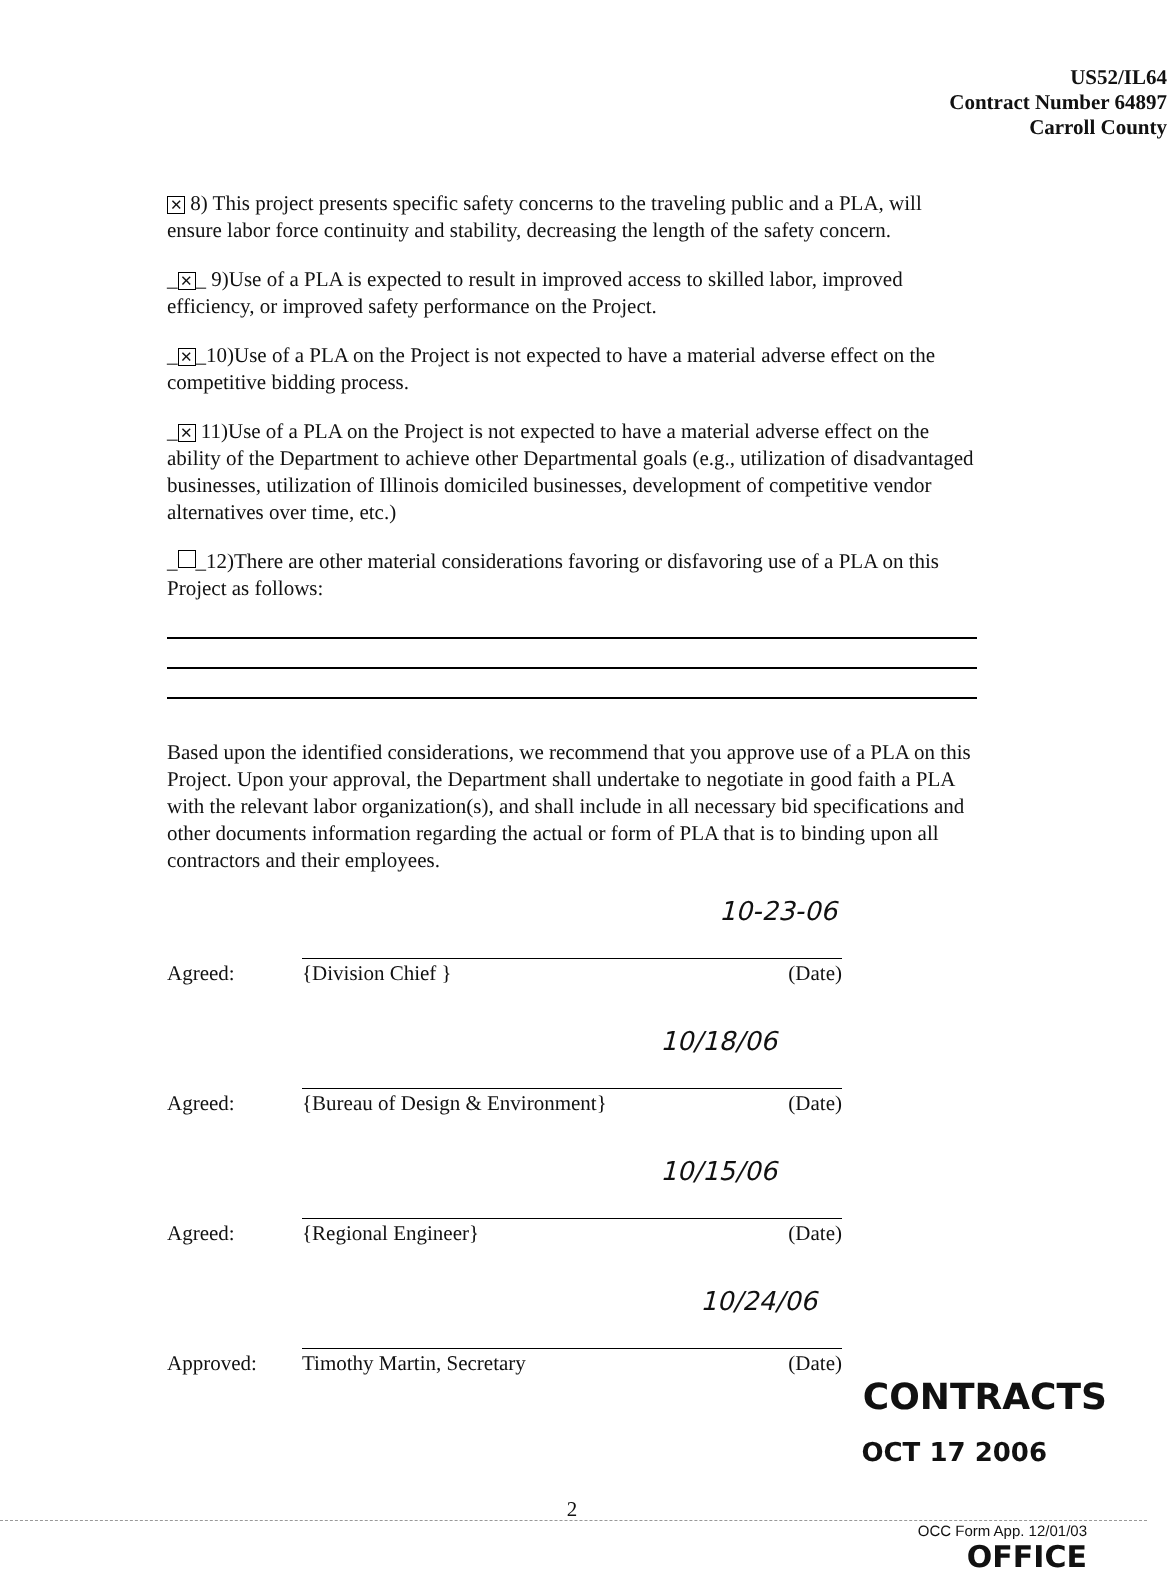US52/IL64
Contract Number 64897
Carroll County
✕ 8) This project presents specific safety concerns to the traveling public and a PLA, will ensure labor force continuity and stability, decreasing the length of the safety concern.
_ ✕ _ 9)Use of a PLA is expected to result in improved access to skilled labor, improved efficiency, or improved safety performance on the Project.
_ ✕ _10)Use of a PLA on the Project is not expected to have a material adverse effect on the competitive bidding process.
_ ✕ 11)Use of a PLA on the Project is not expected to have a material adverse effect on the ability of the Department to achieve other Departmental goals (e.g., utilization of disadvantaged businesses, utilization of Illinois domiciled businesses, development of competitive vendor alternatives over time, etc.)
_ _12)There are other material considerations favoring or disfavoring use of a PLA on this Project as follows:
Based upon the identified considerations, we recommend that you approve use of a PLA on this Project. Upon your approval, the Department shall undertake to negotiate in good faith a PLA with the relevant labor organization(s), and shall include in all necessary bid specifications and other documents information regarding the actual or form of PLA that is to binding upon all contractors and their employees.
10-23-06
Agreed:
{Division Chief }
(Date)
10/18/06
Agreed:
{Bureau of Design & Environment}
(Date)
10/15/06
Agreed:
{Regional Engineer}
(Date)
10/24/06
Approved:
Timothy Martin, Secretary
(Date)
CONTRACTS
OCT 17 2006
2
OCC Form App. 12/01/03
OFFICE